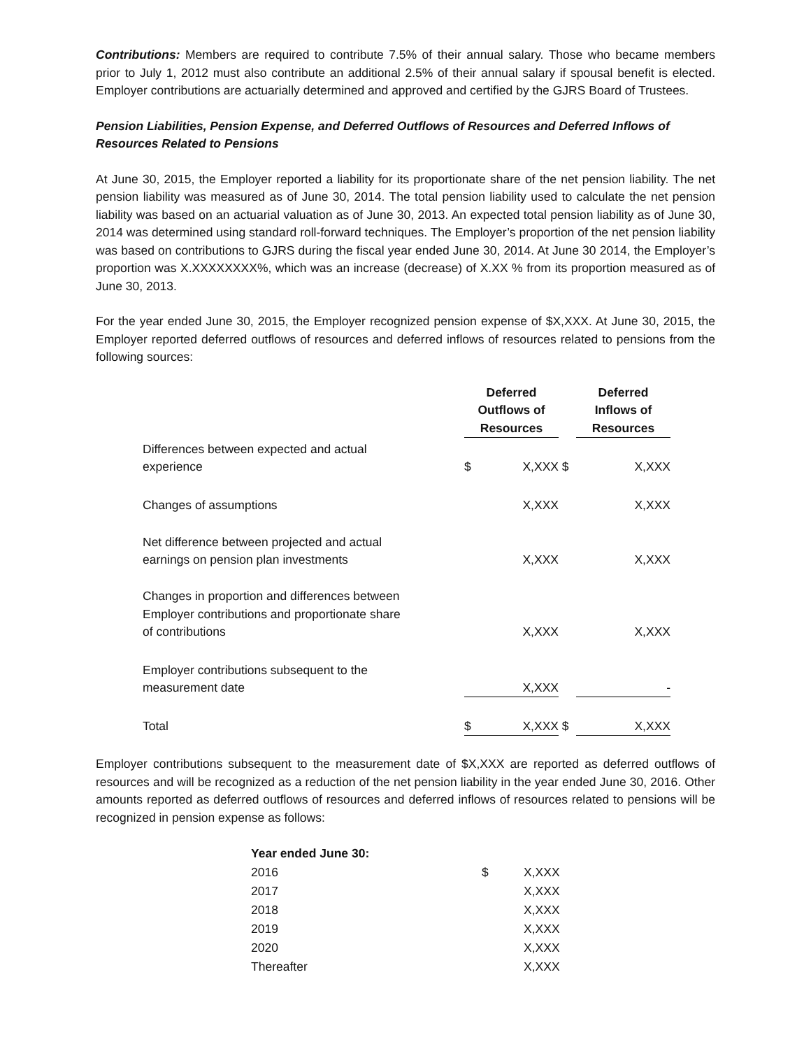Contributions: Members are required to contribute 7.5% of their annual salary. Those who became members prior to July 1, 2012 must also contribute an additional 2.5% of their annual salary if spousal benefit is elected. Employer contributions are actuarially determined and approved and certified by the GJRS Board of Trustees.
Pension Liabilities, Pension Expense, and Deferred Outflows of Resources and Deferred Inflows of Resources Related to Pensions
At June 30, 2015, the Employer reported a liability for its proportionate share of the net pension liability. The net pension liability was measured as of June 30, 2014. The total pension liability used to calculate the net pension liability was based on an actuarial valuation as of June 30, 2013. An expected total pension liability as of June 30, 2014 was determined using standard roll-forward techniques. The Employer’s proportion of the net pension liability was based on contributions to GJRS during the fiscal year ended June 30, 2014. At June 30 2014, the Employer’s proportion was X.XXXXXXXX%, which was an increase (decrease) of X.XX % from its proportion measured as of June 30, 2013.
For the year ended June 30, 2015, the Employer recognized pension expense of $X,XXX. At June 30, 2015, the Employer reported deferred outflows of resources and deferred inflows of resources related to pensions from the following sources:
| | Deferred Outflows of Resources | | | Deferred Inflows of Resources | |
| Differences between expected and actual experience | $ | X,XXX | $ | | X,XXX |
| Changes of assumptions | | X,XXX | | | X,XXX |
| Net difference between projected and actual earnings on pension plan investments | | X,XXX | | | X,XXX |
| Changes in proportion and differences between Employer contributions and proportionate share of contributions | | X,XXX | | | X,XXX |
| Employer contributions subsequent to the measurement date | | X,XXX | | | - |
| Total | $ | X,XXX | $ | | X,XXX |
Employer contributions subsequent to the measurement date of $X,XXX are reported as deferred outflows of resources and will be recognized as a reduction of the net pension liability in the year ended June 30, 2016. Other amounts reported as deferred outflows of resources and deferred inflows of resources related to pensions will be recognized in pension expense as follows:
| Year ended June 30: | | |
| 2016 | $ | X,XXX |
| 2017 | | X,XXX |
| 2018 | | X,XXX |
| 2019 | | X,XXX |
| 2020 | | X,XXX |
| Thereafter | | X,XXX |